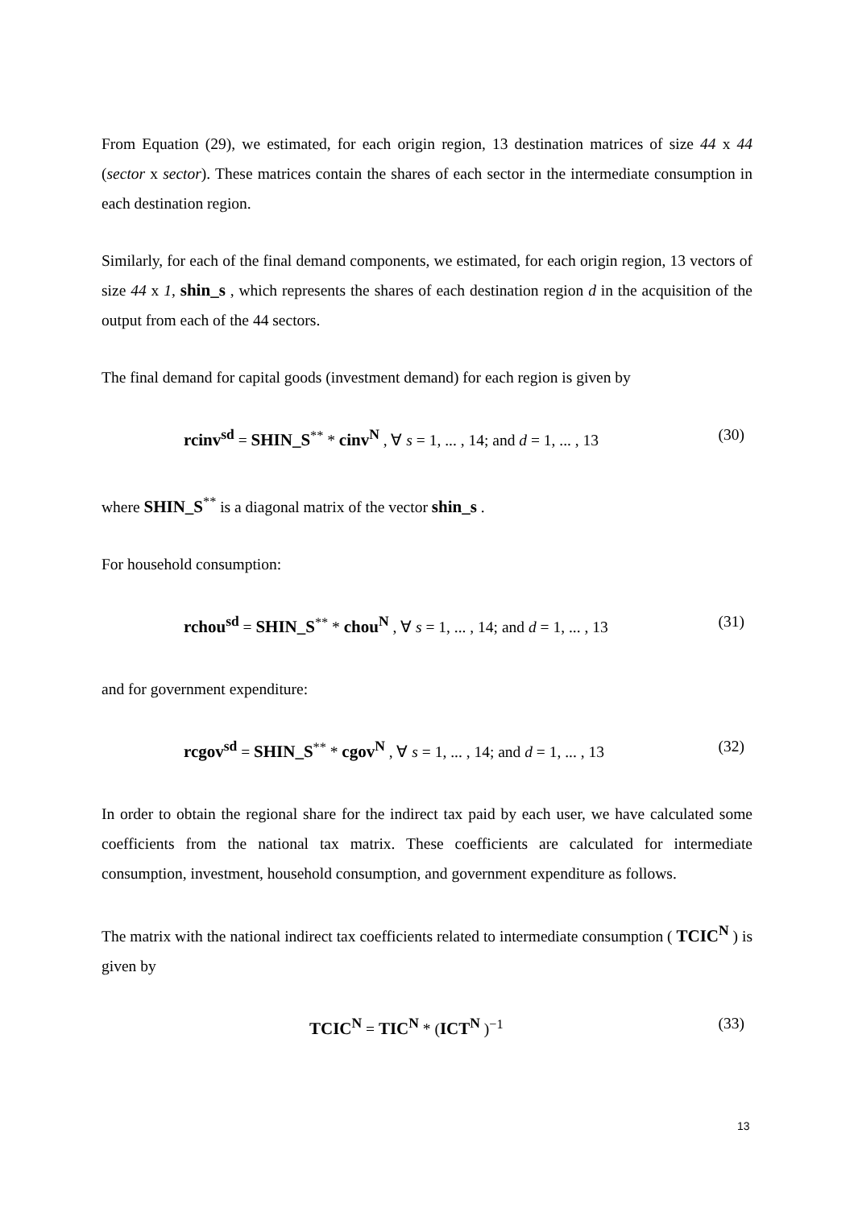From Equation (29), we estimated, for each origin region, 13 destination matrices of size 44 x 44 (sector x sector). These matrices contain the shares of each sector in the intermediate consumption in each destination region.
Similarly, for each of the final demand components, we estimated, for each origin region, 13 vectors of size 44 x 1, shin_s , which represents the shares of each destination region d in the acquisition of the output from each of the 44 sectors.
The final demand for capital goods (investment demand) for each region is given by
rcinv<sup>sd</sup> = SHIN_S<sup>**</sup> * cinv<sup>N</sup> , ∀ s = 1, ... , 14; and d = 1, ... , 13 (30)
where SHIN_S<sup>**</sup> is a diagonal matrix of the vector shin_s .
For household consumption:
rchou<sup>sd</sup> = SHIN_S<sup>**</sup> * chou<sup>N</sup> , ∀ s = 1, ... , 14; and d = 1, ... , 13 (31)
and for government expenditure:
rcgov<sup>sd</sup> = SHIN_S<sup>**</sup> * cgov<sup>N</sup> , ∀ s = 1, ... , 14; and d = 1, ... , 13 (32)
In order to obtain the regional share for the indirect tax paid by each user, we have calculated some coefficients from the national tax matrix. These coefficients are calculated for intermediate consumption, investment, household consumption, and government expenditure as follows.
The matrix with the national indirect tax coefficients related to intermediate consumption ( TCIC<sup>N</sup> ) is given by
TCIC<sup>N</sup> = TIC<sup>N</sup> * (ICT<sup>N</sup> )<sup>−1</sup> (33)
13